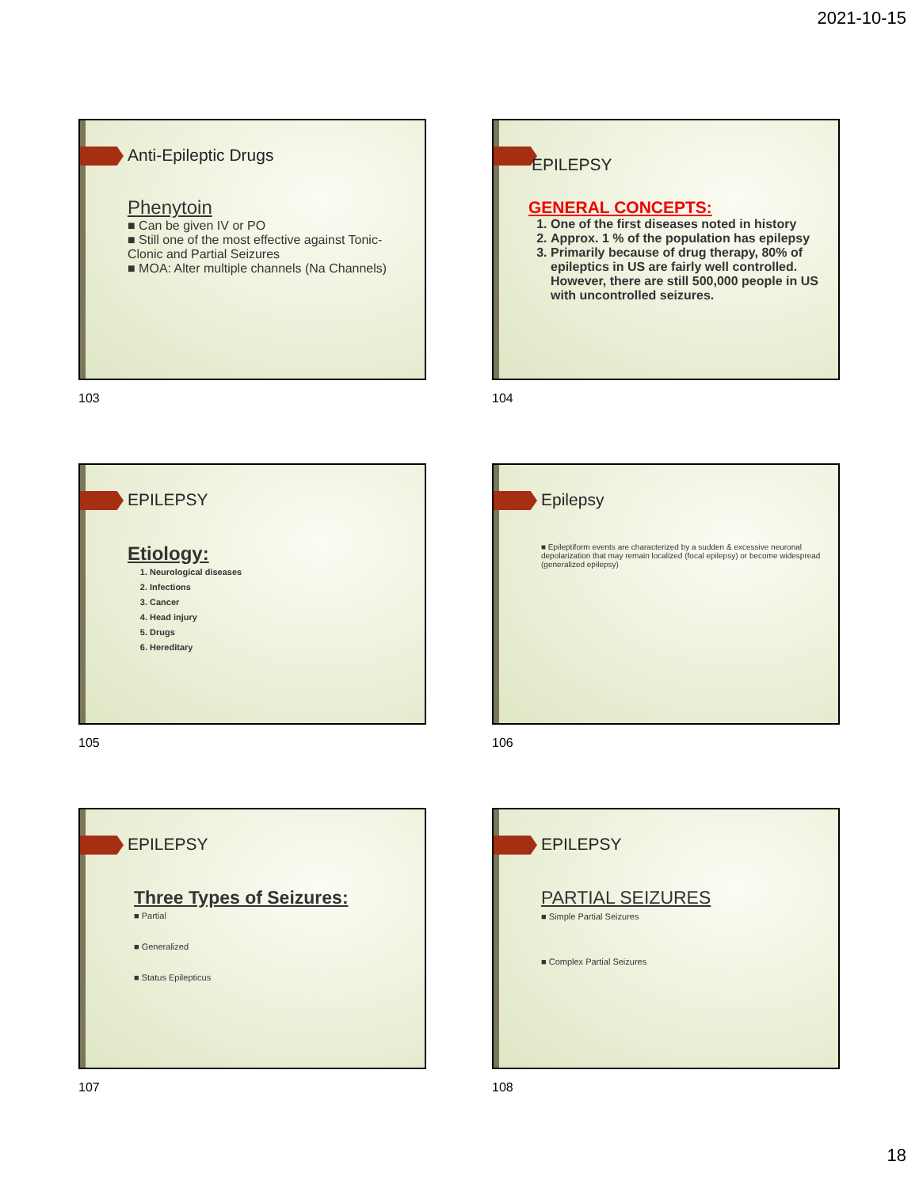2021-10-15
Anti-Epileptic Drugs
Phenytoin
■ Can be given IV or PO
■ Still one of the most effective against Tonic-Clonic and Partial Seizures
■ MOA: Alter multiple channels (Na Channels)
103
EPILEPSY
GENERAL CONCEPTS:
1. One of the first diseases noted in history
2. Approx. 1 % of the population has epilepsy
3. Primarily because of drug therapy, 80% of epileptics in US are fairly well controlled. However, there are still 500,000 people in US with uncontrolled seizures.
104
EPILEPSY
Etiology:
1. Neurological diseases
2. Infections
3. Cancer
4. Head injury
5. Drugs
6. Hereditary
105
Epilepsy
■ Epileptiform events are characterized by a sudden & excessive neuronal depolarization that may remain localized (focal epilepsy) or become widespread (generalized epilepsy)
106
EPILEPSY
Three Types of Seizures:
■ Partial
■ Generalized
■ Status Epilepticus
107
EPILEPSY
PARTIAL SEIZURES
■ Simple Partial Seizures
■ Complex Partial Seizures
108
18